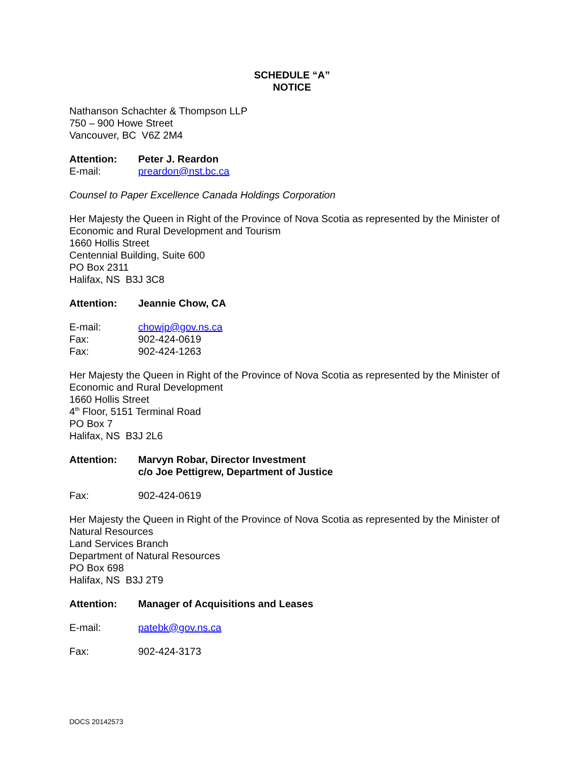SCHEDULE “A”
NOTICE
Nathanson Schachter & Thompson LLP
750 – 900 Howe Street
Vancouver, BC V6Z 2M4
Attention: Peter J. Reardon
E-mail: preardon@nst.bc.ca
Counsel to Paper Excellence Canada Holdings Corporation
Her Majesty the Queen in Right of the Province of Nova Scotia as represented by the Minister of Economic and Rural Development and Tourism
1660 Hollis Street
Centennial Building, Suite 600
PO Box 2311
Halifax, NS B3J 3C8
Attention: Jeannie Chow, CA
E-mail: chowjp@gov.ns.ca
Fax: 902-424-0619
Fax: 902-424-1263
Her Majesty the Queen in Right of the Province of Nova Scotia as represented by the Minister of Economic and Rural Development
1660 Hollis Street
4<sup>th</sup> Floor, 5151 Terminal Road
PO Box 7
Halifax, NS B3J 2L6
Attention: Marvyn Robar, Director Investment
c/o Joe Pettigrew, Department of Justice
Fax: 902-424-0619
Her Majesty the Queen in Right of the Province of Nova Scotia as represented by the Minister of Natural Resources
Land Services Branch
Department of Natural Resources
PO Box 698
Halifax, NS B3J 2T9
Attention: Manager of Acquisitions and Leases
E-mail: patebk@gov.ns.ca
Fax: 902-424-3173
DOCS 20142573